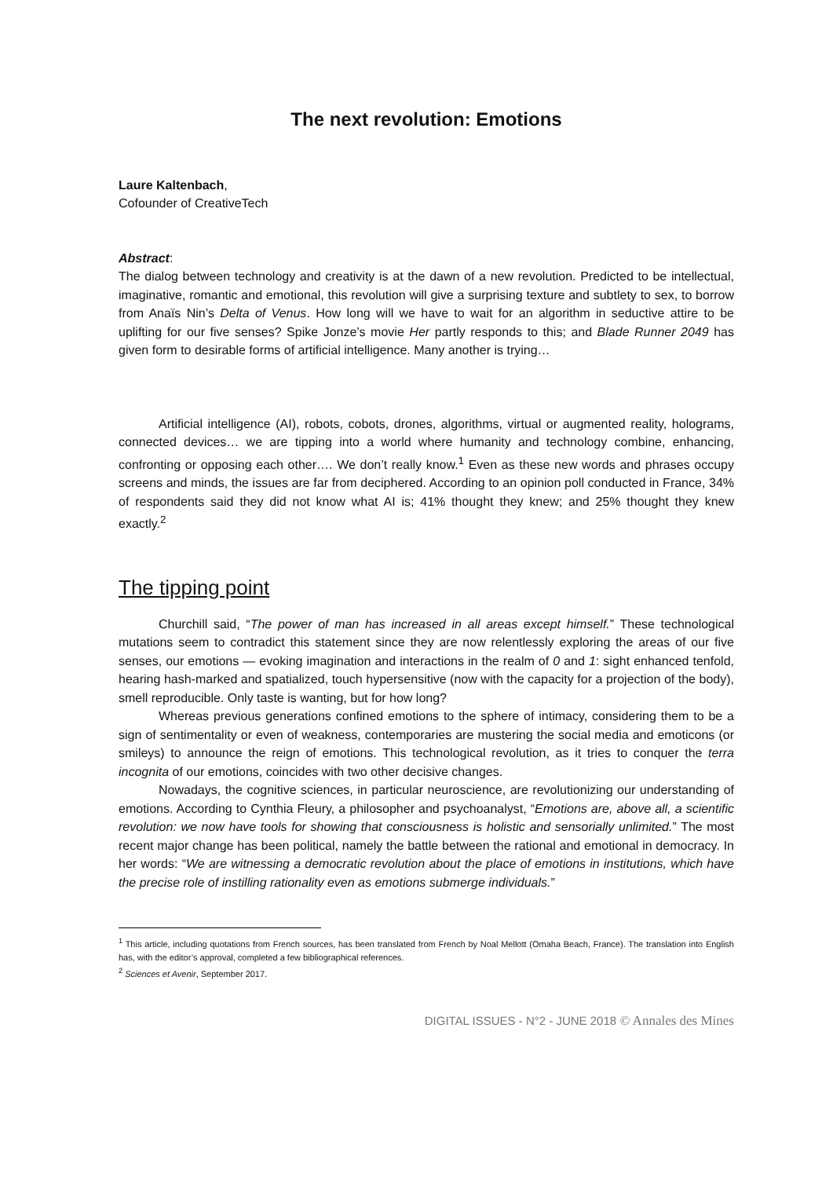The next revolution: Emotions
Laure Kaltenbach,
Cofounder of CreativeTech
Abstract:
The dialog between technology and creativity is at the dawn of a new revolution. Predicted to be intellectual, imaginative, romantic and emotional, this revolution will give a surprising texture and subtlety to sex, to borrow from Anaïs Nin’s Delta of Venus. How long will we have to wait for an algorithm in seductive attire to be uplifting for our five senses? Spike Jonze’s movie Her partly responds to this; and Blade Runner 2049 has given form to desirable forms of artificial intelligence. Many another is trying…
Artificial intelligence (AI), robots, cobots, drones, algorithms, virtual or augmented reality, holograms, connected devices… we are tipping into a world where humanity and technology combine, enhancing, confronting or opposing each other…. We don’t really know.<sup>1</sup> Even as these new words and phrases occupy screens and minds, the issues are far from deciphered. According to an opinion poll conducted in France, 34% of respondents said they did not know what AI is; 41% thought they knew; and 25% thought they knew exactly.<sup>2</sup>
The tipping point
Churchill said, “The power of man has increased in all areas except himself.” These technological mutations seem to contradict this statement since they are now relentlessly exploring the areas of our five senses, our emotions — evoking imagination and interactions in the realm of 0 and 1: sight enhanced tenfold, hearing hash-marked and spatialized, touch hypersensitive (now with the capacity for a projection of the body), smell reproducible. Only taste is wanting, but for how long?
Whereas previous generations confined emotions to the sphere of intimacy, considering them to be a sign of sentimentality or even of weakness, contemporaries are mustering the social media and emoticons (or smileys) to announce the reign of emotions. This technological revolution, as it tries to conquer the terra incognita of our emotions, coincides with two other decisive changes.
Nowadays, the cognitive sciences, in particular neuroscience, are revolutionizing our understanding of emotions. According to Cynthia Fleury, a philosopher and psychoanalyst, “Emotions are, above all, a scientific revolution: we now have tools for showing that consciousness is holistic and sensorially unlimited.” The most recent major change has been political, namely the battle between the rational and emotional in democracy. In her words: “We are witnessing a democratic revolution about the place of emotions in institutions, which have the precise role of instilling rationality even as emotions submerge individuals.”
<sup>1</sup> This article, including quotations from French sources, has been translated from French by Noal Mellott (Omaha Beach, France). The translation into English has, with the editor’s approval, completed a few bibliographical references.
<sup>2</sup> Sciences et Avenir, September 2017.
DIGITAL ISSUES - N°2 - JUNE 2018 © Annales des Mines